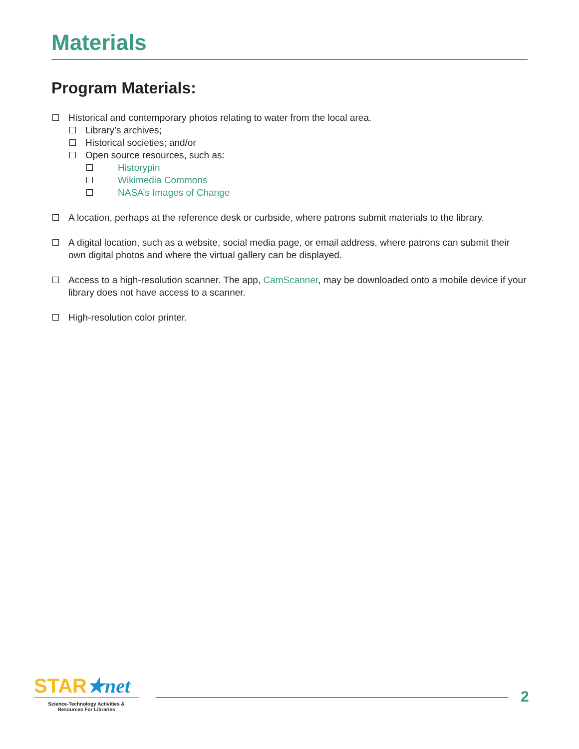Materials
Program Materials:
Historical and contemporary photos relating to water from the local area.
Library’s archives;
Historical societies; and/or
Open source resources, such as:
Historypin
Wikimedia Commons
NASA’s Images of Change
A location, perhaps at the reference desk or curbside, where patrons submit materials to the library.
A digital location, such as a website, social media page, or email address, where patrons can submit their own digital photos and where the virtual gallery can be displayed.
Access to a high-resolution scanner. The app, CamScanner, may be downloaded onto a mobile device if your library does not have access to a scanner.
High-resolution color printer.
STAR★net
Science-Technology Activities &
Resources For Libraries
2